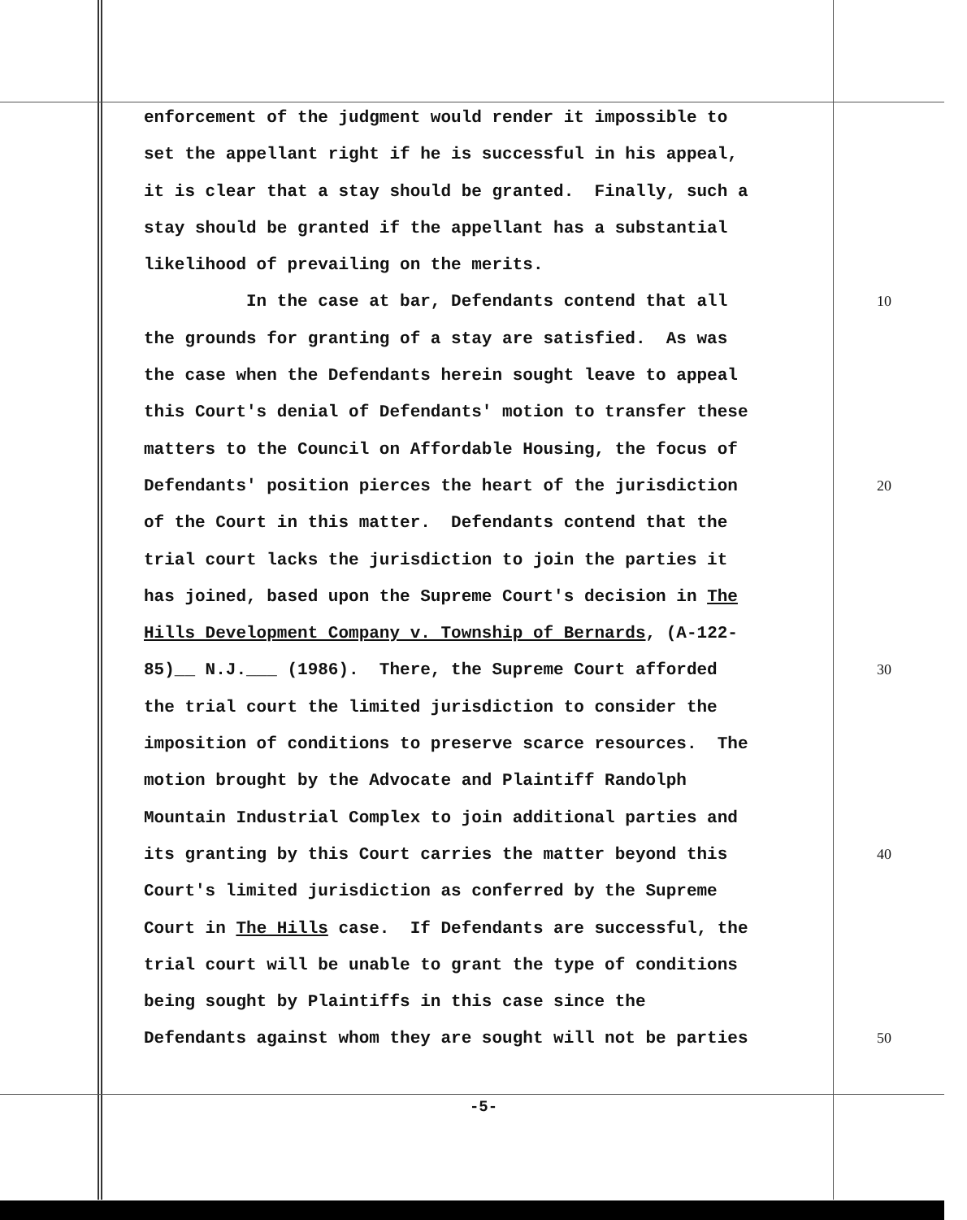enforcement of the judgment would render it impossible to
set the appellant right if he is successful in his appeal,
it is clear that a stay should be granted. Finally, such a
stay should be granted if the appellant has a substantial
likelihood of prevailing on the merits.
In the case at bar, Defendants contend that all 10
the grounds for granting of a stay are satisfied. As was
the case when the Defendants herein sought leave to appeal
this Court's denial of Defendants' motion to transfer these
matters to the Council on Affordable Housing, the focus of
Defendants' position pierces the heart of the jurisdiction 20
of the Court in this matter. Defendants contend that the
trial court lacks the jurisdiction to join the parties it
has joined, based upon the Supreme Court's decision in The
Hills Development Company v. Township of Bernards, (A-122-
85)__ N.J.___ (1986). There, the Supreme Court afforded 30
the trial court the limited jurisdiction to consider the
imposition of conditions to preserve scarce resources. The
motion brought by the Advocate and Plaintiff Randolph
Mountain Industrial Complex to join additional parties and
its granting by this Court carries the matter beyond this 40
Court's limited jurisdiction as conferred by the Supreme
Court in The Hills case. If Defendants are successful, the
trial court will be unable to grant the type of conditions
being sought by Plaintiffs in this case since the
Defendants against whom they are sought will not be parties 50
-5-